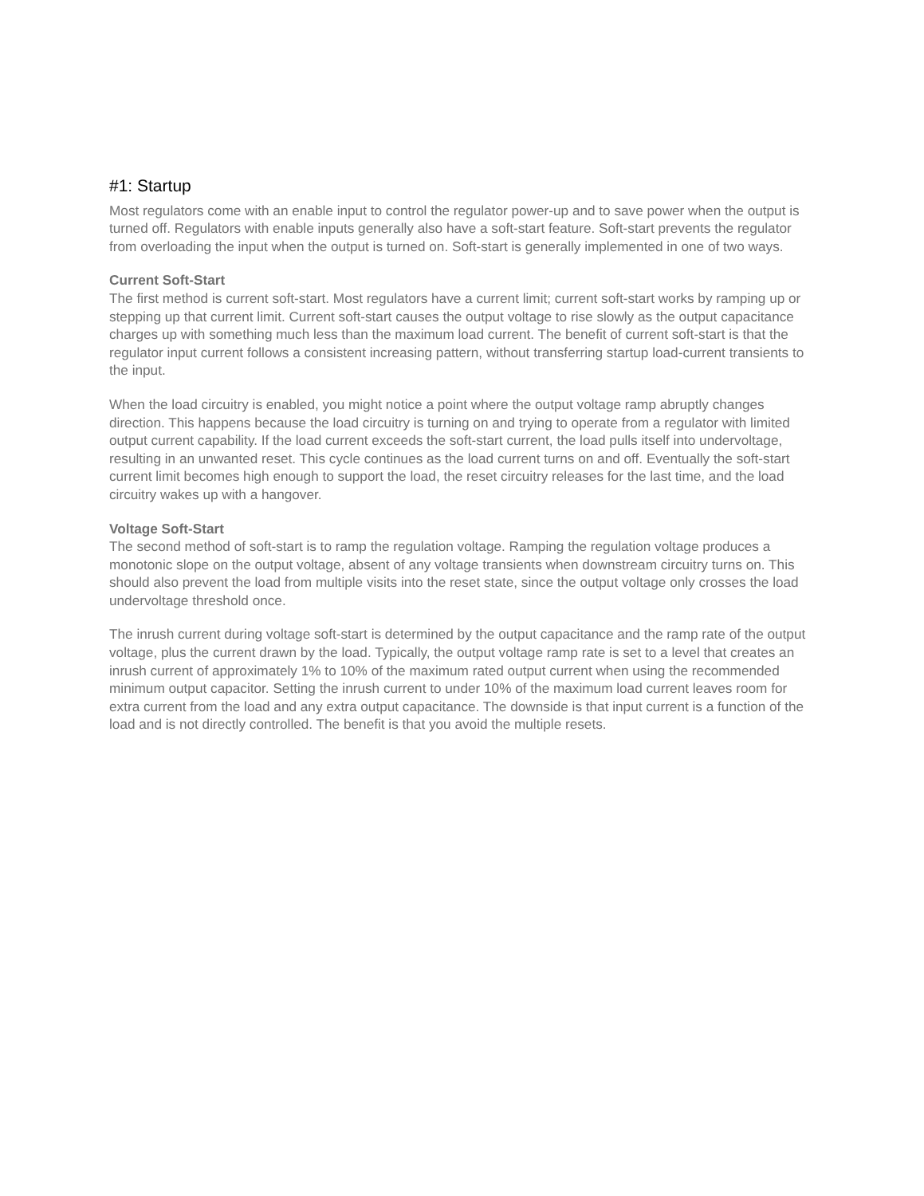#1: Startup
Most regulators come with an enable input to control the regulator power-up and to save power when the output is turned off. Regulators with enable inputs generally also have a soft-start feature. Soft-start prevents the regulator from overloading the input when the output is turned on. Soft-start is generally implemented in one of two ways.
Current Soft-Start
The first method is current soft-start. Most regulators have a current limit; current soft-start works by ramping up or stepping up that current limit. Current soft-start causes the output voltage to rise slowly as the output capacitance charges up with something much less than the maximum load current. The benefit of current soft-start is that the regulator input current follows a consistent increasing pattern, without transferring startup load-current transients to the input.
When the load circuitry is enabled, you might notice a point where the output voltage ramp abruptly changes direction. This happens because the load circuitry is turning on and trying to operate from a regulator with limited output current capability. If the load current exceeds the soft-start current, the load pulls itself into undervoltage, resulting in an unwanted reset. This cycle continues as the load current turns on and off. Eventually the soft-start current limit becomes high enough to support the load, the reset circuitry releases for the last time, and the load circuitry wakes up with a hangover.
Voltage Soft-Start
The second method of soft-start is to ramp the regulation voltage. Ramping the regulation voltage produces a monotonic slope on the output voltage, absent of any voltage transients when downstream circuitry turns on. This should also prevent the load from multiple visits into the reset state, since the output voltage only crosses the load undervoltage threshold once.
The inrush current during voltage soft-start is determined by the output capacitance and the ramp rate of the output voltage, plus the current drawn by the load. Typically, the output voltage ramp rate is set to a level that creates an inrush current of approximately 1% to 10% of the maximum rated output current when using the recommended minimum output capacitor. Setting the inrush current to under 10% of the maximum load current leaves room for extra current from the load and any extra output capacitance. The downside is that input current is a function of the load and is not directly controlled. The benefit is that you avoid the multiple resets.